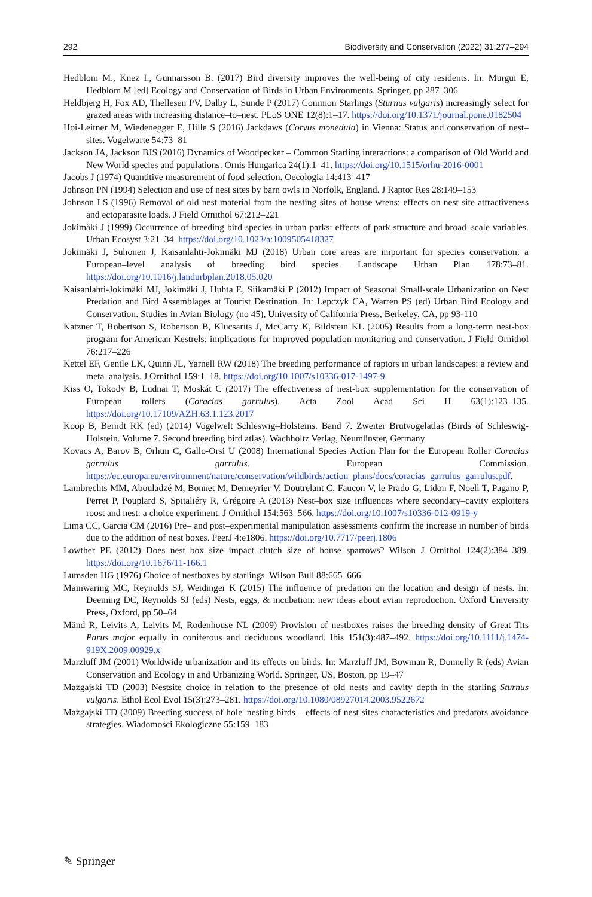292 Biodiversity and Conservation (2022) 31:277–294
Hedblom M., Knez I., Gunnarsson B. (2017) Bird diversity improves the well-being of city residents. In: Murgui E, Hedblom M [ed] Ecology and Conservation of Birds in Urban Environments. Springer, pp 287–306
Heldbjerg H, Fox AD, Thellesen PV, Dalby L, Sunde P (2017) Common Starlings (Sturnus vulgaris) increasingly select for grazed areas with increasing distance–to–nest. PLoS ONE 12(8):1–17. https://doi.org/10.1371/journal.pone.0182504
Hoi-Leitner M, Wiedenegger E, Hille S (2016) Jackdaws (Corvus monedula) in Vienna: Status and conservation of nest–sites. Vogelwarte 54:73–81
Jackson JA, Jackson BJS (2016) Dynamics of Woodpecker – Common Starling interactions: a comparison of Old World and New World species and populations. Ornis Hungarica 24(1):1–41. https://doi.org/10.1515/orhu-2016-0001
Jacobs J (1974) Quantitive measurement of food selection. Oecologia 14:413–417
Johnson PN (1994) Selection and use of nest sites by barn owls in Norfolk, England. J Raptor Res 28:149–153
Johnson LS (1996) Removal of old nest material from the nesting sites of house wrens: effects on nest site attractiveness and ectoparasite loads. J Field Ornithol 67:212–221
Jokimäki J (1999) Occurrence of breeding bird species in urban parks: effects of park structure and broad–scale variables. Urban Ecosyst 3:21–34. https://doi.org/10.1023/a:1009505418327
Jokimäki J, Suhonen J, Kaisanlahti-Jokimäki MJ (2018) Urban core areas are important for species conservation: a European–level analysis of breeding bird species. Landscape Urban Plan 178:73–81. https://doi.org/10.1016/j.landurbplan.2018.05.020
Kaisanlahti-Jokimäki MJ, Jokimäki J, Huhta E, Siikamäki P (2012) Impact of Seasonal Small-scale Urbanization on Nest Predation and Bird Assemblages at Tourist Destination. In: Lepczyk CA, Warren PS (ed) Urban Bird Ecology and Conservation. Studies in Avian Biology (no 45), University of California Press, Berkeley, CA, pp 93-110
Katzner T, Robertson S, Robertson B, Klucsarits J, McCarty K, Bildstein KL (2005) Results from a long-term nest-box program for American Kestrels: implications for improved population monitoring and conservation. J Field Ornithol 76:217–226
Kettel EF, Gentle LK, Quinn JL, Yarnell RW (2018) The breeding performance of raptors in urban landscapes: a review and meta–analysis. J Ornithol 159:1–18. https://doi.org/10.1007/s10336-017-1497-9
Kiss O, Tokody B, Ludnai T, Moskát C (2017) The effectiveness of nest-box supplementation for the conservation of European rollers (Coracias garrulus). Acta Zool Acad Sci H 63(1):123–135. https://doi.org/10.17109/AZH.63.1.123.2017
Koop B, Berndt RK (ed) (2014) Vogelwelt Schleswig–Holsteins. Band 7. Zweiter Brutvogelatlas (Birds of Schleswig-Holstein. Volume 7. Second breeding bird atlas). Wachholtz Verlag, Neumünster, Germany
Kovacs A, Barov B, Orhun C, Gallo-Orsi U (2008) International Species Action Plan for the European Roller Coracias garrulus garrulus. European Commission. https://ec.europa.eu/environment/nature/conservation/wildbirds/action_plans/docs/coracias_garrulus_garrulus.pdf.
Lambrechts MM, Abouladzé M, Bonnet M, Demeyrier V, Doutrelant C, Faucon V, le Prado G, Lidon F, Noell T, Pagano P, Perret P, Pouplard S, Spitaliéry R, Grégoire A (2013) Nest–box size influences where secondary–cavity exploiters roost and nest: a choice experiment. J Ornithol 154:563–566. https://doi.org/10.1007/s10336-012-0919-y
Lima CC, Garcia CM (2016) Pre– and post–experimental manipulation assessments confirm the increase in number of birds due to the addition of nest boxes. PeerJ 4:e1806. https://doi.org/10.7717/peerj.1806
Lowther PE (2012) Does nest–box size impact clutch size of house sparrows? Wilson J Ornithol 124(2):384–389. https://doi.org/10.1676/11-166.1
Lumsden HG (1976) Choice of nestboxes by starlings. Wilson Bull 88:665–666
Mainwaring MC, Reynolds SJ, Weidinger K (2015) The influence of predation on the location and design of nests. In: Deeming DC, Reynolds SJ (eds) Nests, eggs, & incubation: new ideas about avian reproduction. Oxford University Press, Oxford, pp 50–64
Mänd R, Leivits A, Leivits M, Rodenhouse NL (2009) Provision of nestboxes raises the breeding density of Great Tits Parus major equally in coniferous and deciduous woodland. Ibis 151(3):487–492. https://doi.org/10.1111/j.1474-919X.2009.00929.x
Marzluff JM (2001) Worldwide urbanization and its effects on birds. In: Marzluff JM, Bowman R, Donnelly R (eds) Avian Conservation and Ecology in and Urbanizing World. Springer, US, Boston, pp 19–47
Mazgajski TD (2003) Nestsite choice in relation to the presence of old nests and cavity depth in the starling Sturnus vulgaris. Ethol Ecol Evol 15(3):273–281. https://doi.org/10.1080/08927014.2003.9522672
Mazgajski TD (2009) Breeding success of hole–nesting birds – effects of nest sites characteristics and predators avoidance strategies. Wiadomości Ekologiczne 55:159–183
✎ Springer